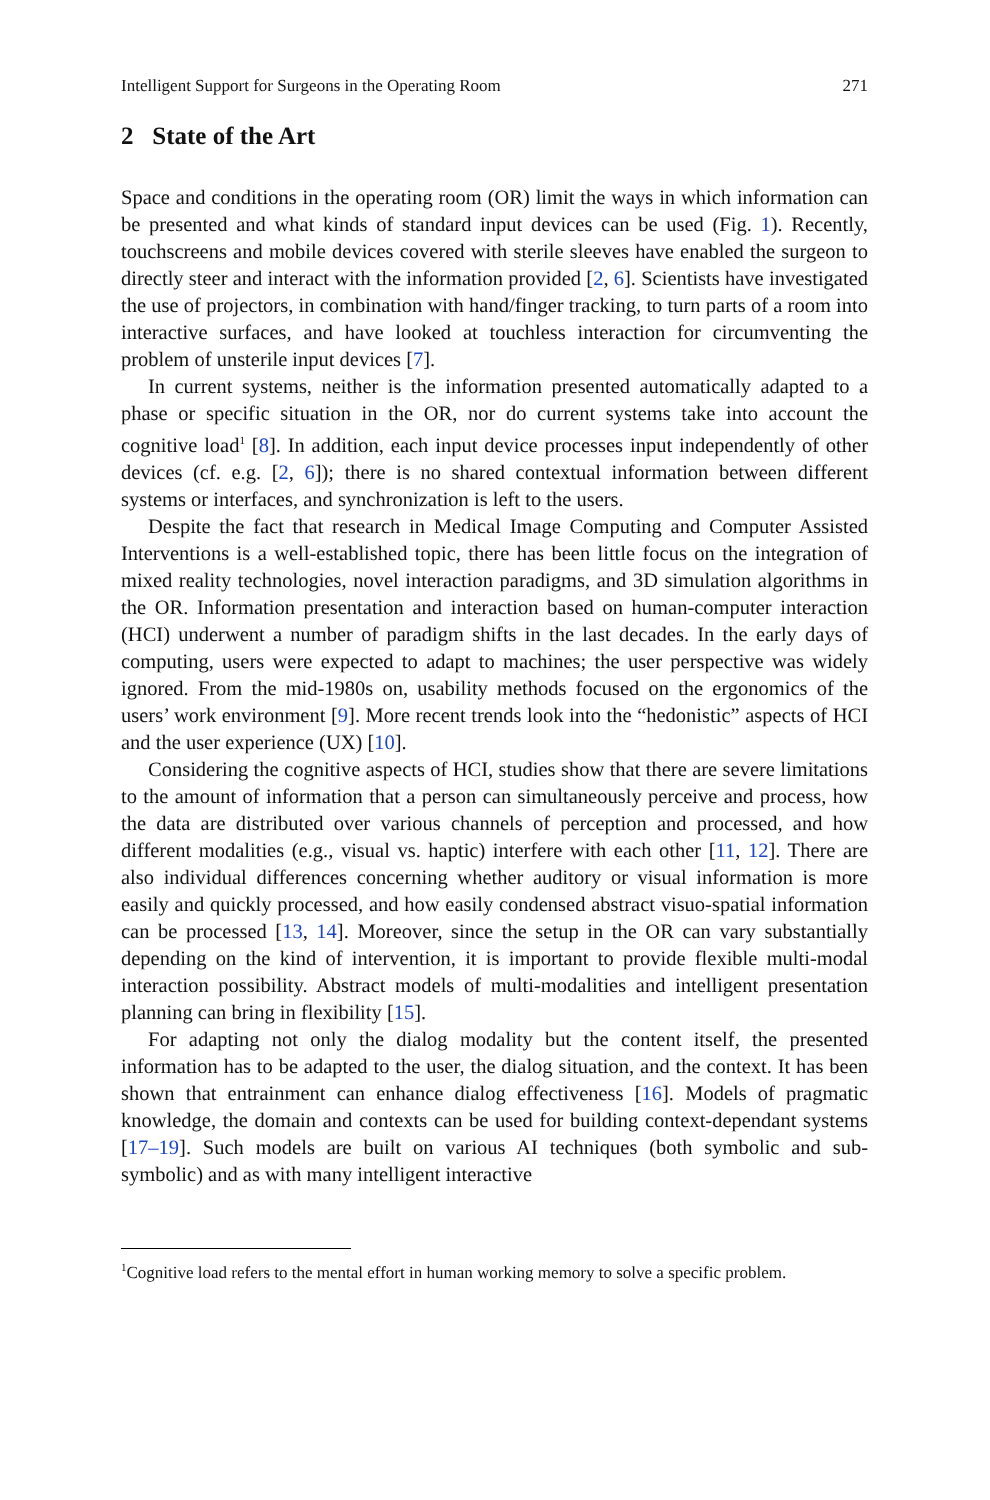Intelligent Support for Surgeons in the Operating Room 271
2 State of the Art
Space and conditions in the operating room (OR) limit the ways in which information can be presented and what kinds of standard input devices can be used (Fig. 1). Recently, touchscreens and mobile devices covered with sterile sleeves have enabled the surgeon to directly steer and interact with the information provided [2, 6]. Scientists have investigated the use of projectors, in combination with hand/finger tracking, to turn parts of a room into interactive surfaces, and have looked at touchless interaction for circumventing the problem of unsterile input devices [7].
In current systems, neither is the information presented automatically adapted to a phase or specific situation in the OR, nor do current systems take into account the cognitive load<sup>1</sup> [8]. In addition, each input device processes input independently of other devices (cf. e.g. [2, 6]); there is no shared contextual information between different systems or interfaces, and synchronization is left to the users.
Despite the fact that research in Medical Image Computing and Computer Assisted Interventions is a well-established topic, there has been little focus on the integration of mixed reality technologies, novel interaction paradigms, and 3D simulation algorithms in the OR. Information presentation and interaction based on human-computer interaction (HCI) underwent a number of paradigm shifts in the last decades. In the early days of computing, users were expected to adapt to machines; the user perspective was widely ignored. From the mid-1980s on, usability methods focused on the ergonomics of the users’ work environment [9]. More recent trends look into the “hedonistic” aspects of HCI and the user experience (UX) [10].
Considering the cognitive aspects of HCI, studies show that there are severe limitations to the amount of information that a person can simultaneously perceive and process, how the data are distributed over various channels of perception and processed, and how different modalities (e.g., visual vs. haptic) interfere with each other [11, 12]. There are also individual differences concerning whether auditory or visual information is more easily and quickly processed, and how easily condensed abstract visuo-spatial information can be processed [13, 14]. Moreover, since the setup in the OR can vary substantially depending on the kind of intervention, it is important to provide flexible multi-modal interaction possibility. Abstract models of multi-modalities and intelligent presentation planning can bring in flexibility [15].
For adapting not only the dialog modality but the content itself, the presented information has to be adapted to the user, the dialog situation, and the context. It has been shown that entrainment can enhance dialog effectiveness [16]. Models of pragmatic knowledge, the domain and contexts can be used for building context-dependant systems [17–19]. Such models are built on various AI techniques (both symbolic and sub-symbolic) and as with many intelligent interactive
<sup>1</sup> Cognitive load refers to the mental effort in human working memory to solve a specific problem.